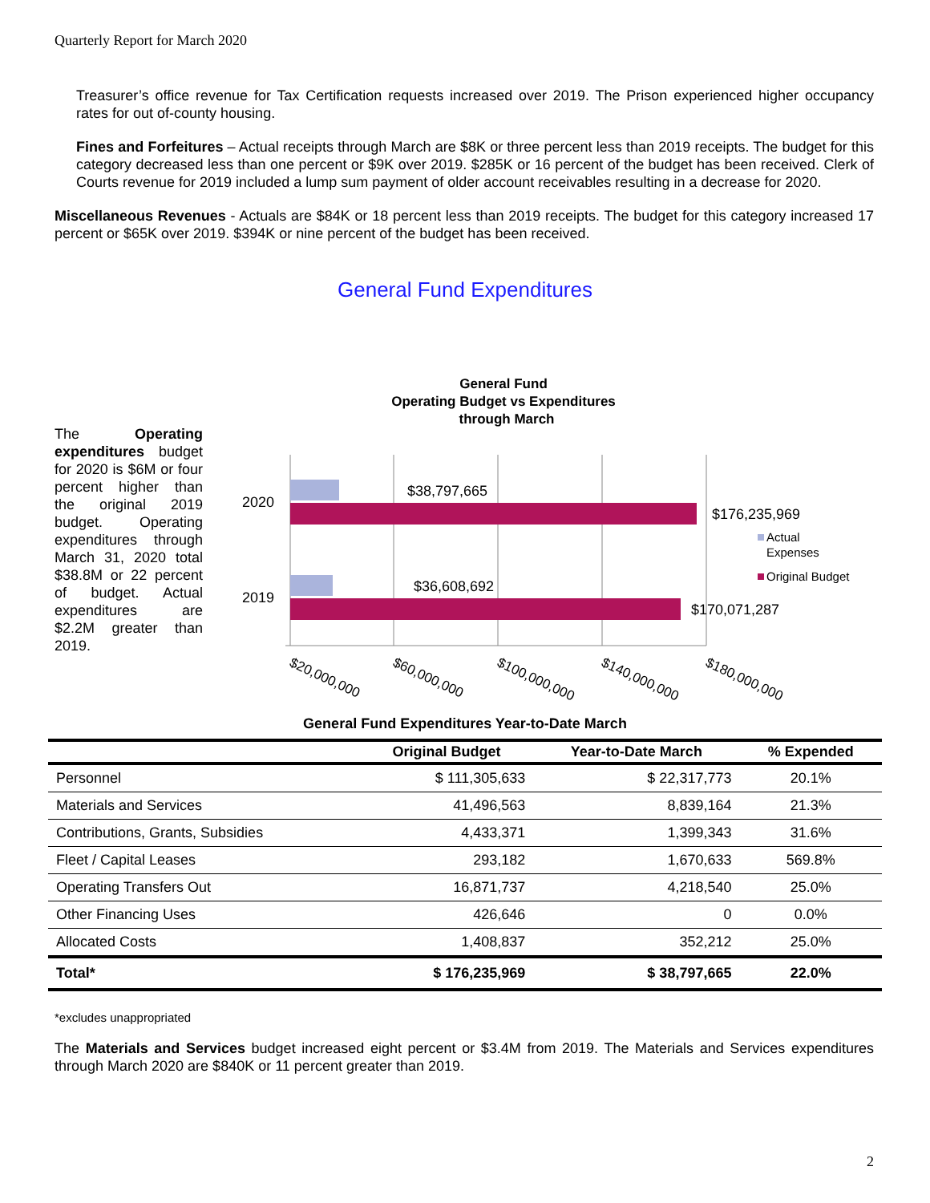Quarterly Report for March 2020
Treasurer’s office revenue for Tax Certification requests increased over 2019. The Prison experienced higher occupancy rates for out of-county housing.
Fines and Forfeitures – Actual receipts through March are $8K or three percent less than 2019 receipts. The budget for this category decreased less than one percent or $9K over 2019. $285K or 16 percent of the budget has been received. Clerk of Courts revenue for 2019 included a lump sum payment of older account receivables resulting in a decrease for 2020.
Miscellaneous Revenues - Actuals are $84K or 18 percent less than 2019 receipts. The budget for this category increased 17 percent or $65K over 2019. $394K or nine percent of the budget has been received.
General Fund Expenditures
The Operating expenditures budget for 2020 is $6M or four percent higher than the original 2019 budget. Operating expenditures through March 31, 2020 total $38.8M or 22 percent of budget. Actual expenditures are $2.2M greater than 2019.
General Fund
Operating Budget vs Expenditures
through March
2020
2019
$38,797,665
$176,235,969
$36,608,692
$170,071,287
Actual
Expenses
Original Budget
$20,000,000
$60,000,000
$100,000,000
$140,000,000
$180,000,000
General Fund Expenditures Year-to-Date March
| | Original Budget | Year-to-Date March | % Expended |
| --- | --- | --- | --- |
| Personnel | $ 111,305,633 | $ 22,317,773 | 20.1% |
| Materials and Services | 41,496,563 | 8,839,164 | 21.3% |
| Contributions, Grants, Subsidies | 4,433,371 | 1,399,343 | 31.6% |
| Fleet / Capital Leases | 293,182 | 1,670,633 | 569.8% |
| Operating Transfers Out | 16,871,737 | 4,218,540 | 25.0% |
| Other Financing Uses | 426,646 | 0 | 0.0% |
| Allocated Costs | 1,408,837 | 352,212 | 25.0% |
| Total* | $ 176,235,969 | $ 38,797,665 | 22.0% |
*excludes unappropriated
The Materials and Services budget increased eight percent or $3.4M from 2019. The Materials and Services expenditures through March 2020 are $840K or 11 percent greater than 2019.
2